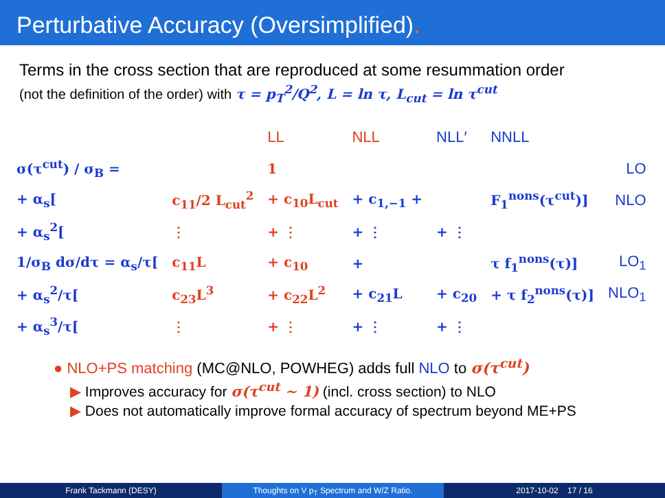Perturbative Accuracy (Oversimplified).
Terms in the cross section that are reproduced at some resummation order
(not the definition of the order) with τ = p<sub>T</sub><sup>2</sup>/Q<sup>2</sup>, L = ln τ, L<sub>cut</sub> = ln τ<sup>cut</sup>
| | | LL | NLL | NLL′ | NNLL | |
| σ(τ<sup>cut</sup>) / σ<sub>B</sub> = | | 1 | | | | LO |
| + α<sub>s</sub>[ | c<sub>11</sub>/2 L<sub>cut</sub><sup>2</sup> | + c<sub>10</sub>L<sub>cut</sub> | + c<sub>1,−1</sub> + | | F<sub>1</sub><sup>nons</sup>(τ<sup>cut</sup>)] | NLO |
| + α<sub>s</sub><sup>2</sup>[ | ⋮ | + ⋮ | + ⋮ | + ⋮ | | |
| 1/σ<sub>B</sub> dσ/dτ = α<sub>s</sub>/τ[ | c<sub>11</sub>L | + c<sub>10</sub> | + | | τ f<sub>1</sub><sup>nons</sup>(τ)] | LO<sub>1</sub> |
| + α<sub>s</sub><sup>2</sup>/τ[ | c<sub>23</sub>L<sup>3</sup> | + c<sub>22</sub>L<sup>2</sup> | + c<sub>21</sub>L | + c<sub>20</sub> | + τ f<sub>2</sub><sup>nons</sup>(τ)] | NLO<sub>1</sub> |
| + α<sub>s</sub><sup>3</sup>/τ[ | ⋮ | + ⋮ | + ⋮ | + ⋮ | | |
● NLO+PS matching (MC@NLO, POWHEG) adds full NLO to σ(τ<sup>cut</sup>)
▶ Improves accuracy for σ(τ<sup>cut</sup> ∼ 1) (incl. cross section) to NLO
▶ Does not automatically improve formal accuracy of spectrum beyond ME+PS
Frank Tackmann (DESY) Thoughts on V p<sub>T</sub> Spectrum and W/Z Ratio. 2017-10-02 17 / 16